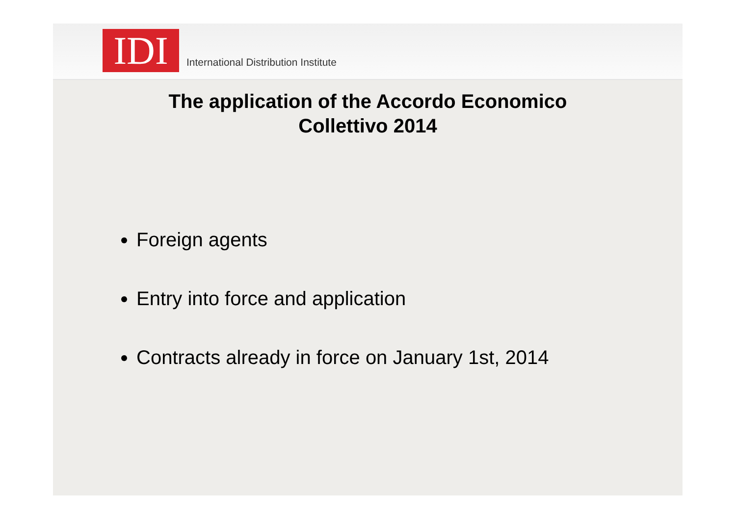IDI
International Distribution Institute
The application of the Accordo Economico
Collettivo 2014
Foreign agents
Entry into force and application
Contracts already in force on January 1st, 2014